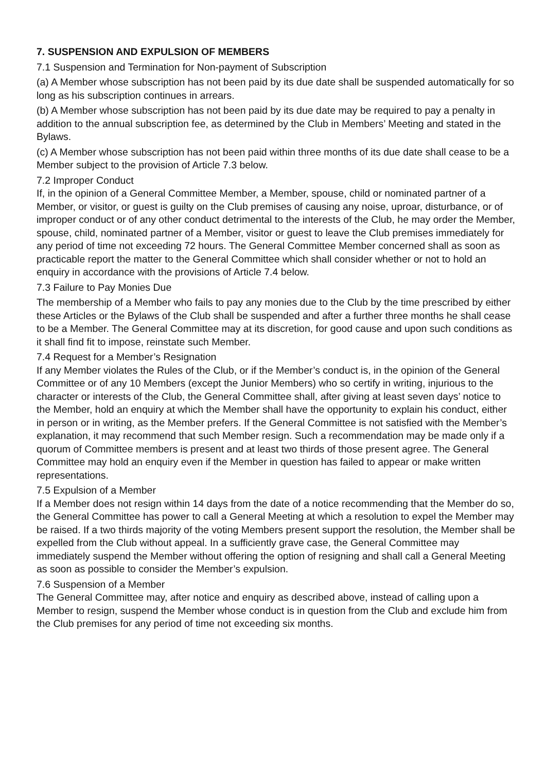7. SUSPENSION AND EXPULSION OF MEMBERS
7.1 Suspension and Termination for Non-payment of Subscription
(a) A Member whose subscription has not been paid by its due date shall be suspended automatically for so long as his subscription continues in arrears.
(b) A Member whose subscription has not been paid by its due date may be required to pay a penalty in addition to the annual subscription fee, as determined by the Club in Members’ Meeting and stated in the Bylaws.
(c) A Member whose subscription has not been paid within three months of its due date shall cease to be a Member subject to the provision of Article 7.3 below.
7.2 Improper Conduct
If, in the opinion of a General Committee Member, a Member, spouse, child or nominated partner of a Member, or visitor, or guest is guilty on the Club premises of causing any noise, uproar, disturbance, or of improper conduct or of any other conduct detrimental to the interests of the Club, he may order the Member, spouse, child, nominated partner of a Member, visitor or guest to leave the Club premises immediately for any period of time not exceeding 72 hours. The General Committee Member concerned shall as soon as practicable report the matter to the General Committee which shall consider whether or not to hold an enquiry in accordance with the provisions of Article 7.4 below.
7.3 Failure to Pay Monies Due
The membership of a Member who fails to pay any monies due to the Club by the time prescribed by either these Articles or the Bylaws of the Club shall be suspended and after a further three months he shall cease to be a Member. The General Committee may at its discretion, for good cause and upon such conditions as it shall find fit to impose, reinstate such Member.
7.4 Request for a Member’s Resignation
If any Member violates the Rules of the Club, or if the Member’s conduct is, in the opinion of the General Committee or of any 10 Members (except the Junior Members) who so certify in writing, injurious to the character or interests of the Club, the General Committee shall, after giving at least seven days’ notice to the Member, hold an enquiry at which the Member shall have the opportunity to explain his conduct, either in person or in writing, as the Member prefers. If the General Committee is not satisfied with the Member’s explanation, it may recommend that such Member resign. Such a recommendation may be made only if a quorum of Committee members is present and at least two thirds of those present agree. The General Committee may hold an enquiry even if the Member in question has failed to appear or make written representations.
7.5 Expulsion of a Member
If a Member does not resign within 14 days from the date of a notice recommending that the Member do so, the General Committee has power to call a General Meeting at which a resolution to expel the Member may be raised. If a two thirds majority of the voting Members present support the resolution, the Member shall be expelled from the Club without appeal. In a sufficiently grave case, the General Committee may immediately suspend the Member without offering the option of resigning and shall call a General Meeting as soon as possible to consider the Member’s expulsion.
7.6 Suspension of a Member
The General Committee may, after notice and enquiry as described above, instead of calling upon a Member to resign, suspend the Member whose conduct is in question from the Club and exclude him from the Club premises for any period of time not exceeding six months.